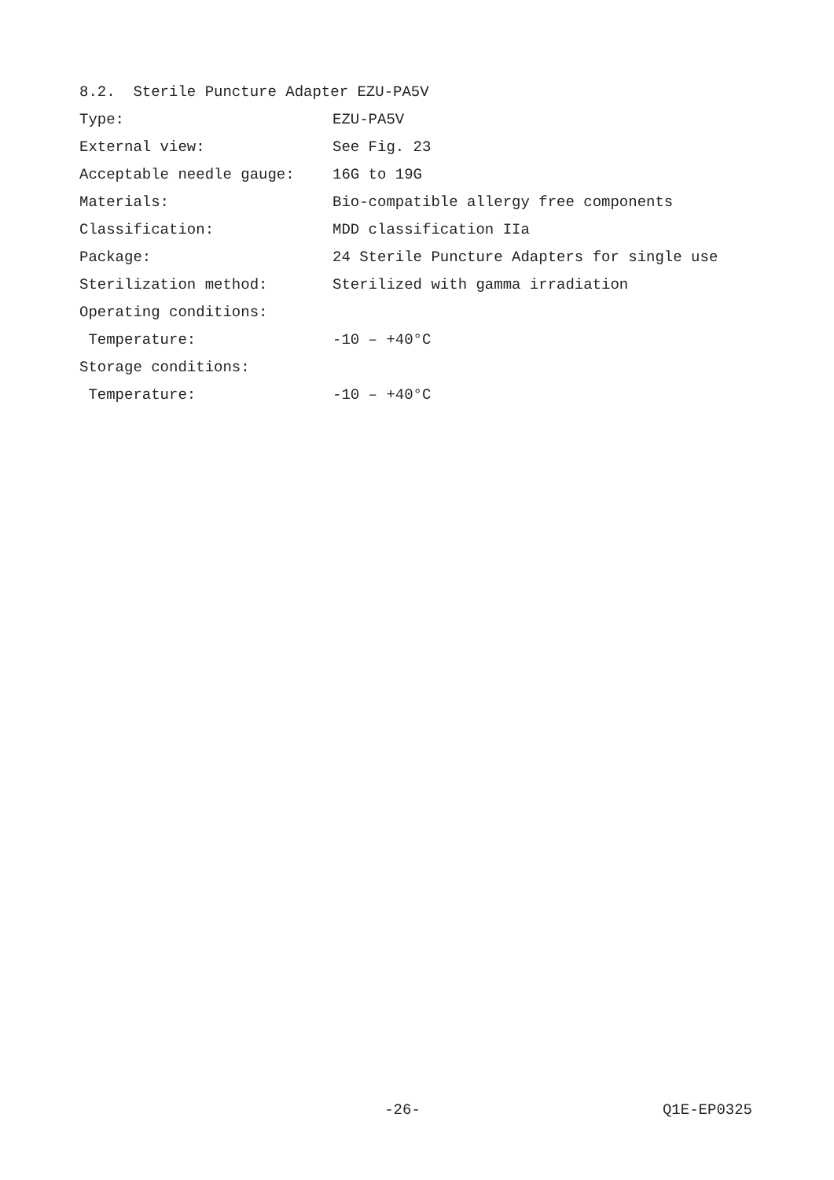8.2. Sterile Puncture Adapter EZU-PA5V
Type: EZU-PA5V
External view: See Fig. 23
Acceptable needle gauge: 16G to 19G
Materials: Bio-compatible allergy free components
Classification: MDD classification IIa
Package: 24 Sterile Puncture Adapters for single use
Sterilization method: Sterilized with gamma irradiation
Operating conditions:
Temperature: -10 – +40°C
Storage conditions:
Temperature: -10 – +40°C
-26- Q1E-EP0325